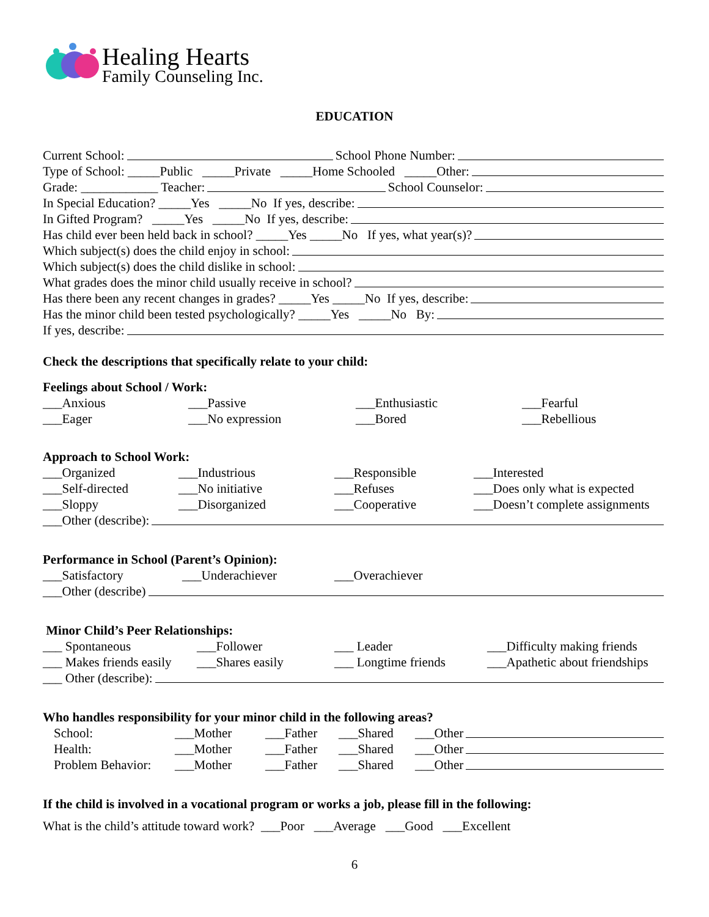Healing Hearts
Family Counseling Inc.
EDUCATION
Current School: School Phone Number:
Type of School: _____Public _____Private _____Home Schooled _____Other:
Grade: ____________ Teacher: School Counselor:
In Special Education? _____Yes _____No If yes, describe:
In Gifted Program? _____Yes _____No If yes, describe:
Has child ever been held back in school? _____Yes _____No If yes, what year(s)?
Which subject(s) does the child enjoy in school:
Which subject(s) does the child dislike in school:
What grades does the minor child usually receive in school?
Has there been any recent changes in grades? _____Yes _____No If yes, describe:
Has the minor child been tested psychologically? _____Yes _____No By:
If yes, describe:
Check the descriptions that specifically relate to your child:
Feelings about School / Work:
___Anxious ___Passive ___Enthusiastic ___Fearful
___Eager ___No expression ___Bored ___Rebellious
Approach to School Work:
___Organized ___Industrious ___Responsible ___Interested
___Self-directed ___No initiative ___Refuses ___Does only what is expected
___Sloppy ___Disorganized ___Cooperative ___Doesn’t complete assignments
___Other (describe):
Performance in School (Parent’s Opinion):
___Satisfactory ___Underachiever ___Overachiever
___Other (describe)
Minor Child’s Peer Relationships:
___ Spontaneous ___Follower ___ Leader ___Difficulty making friends
___ Makes friends easily ___Shares easily ___ Longtime friends ___Apathetic about friendships
___ Other (describe):
Who handles responsibility for your minor child in the following areas?
School: ___Mother ___Father ___Shared ___Other
Health: ___Mother ___Father ___Shared ___Other
Problem Behavior: ___Mother ___Father ___Shared ___Other
If the child is involved in a vocational program or works a job, please fill in the following:
What is the child’s attitude toward work? ___Poor ___Average ___Good ___Excellent
6